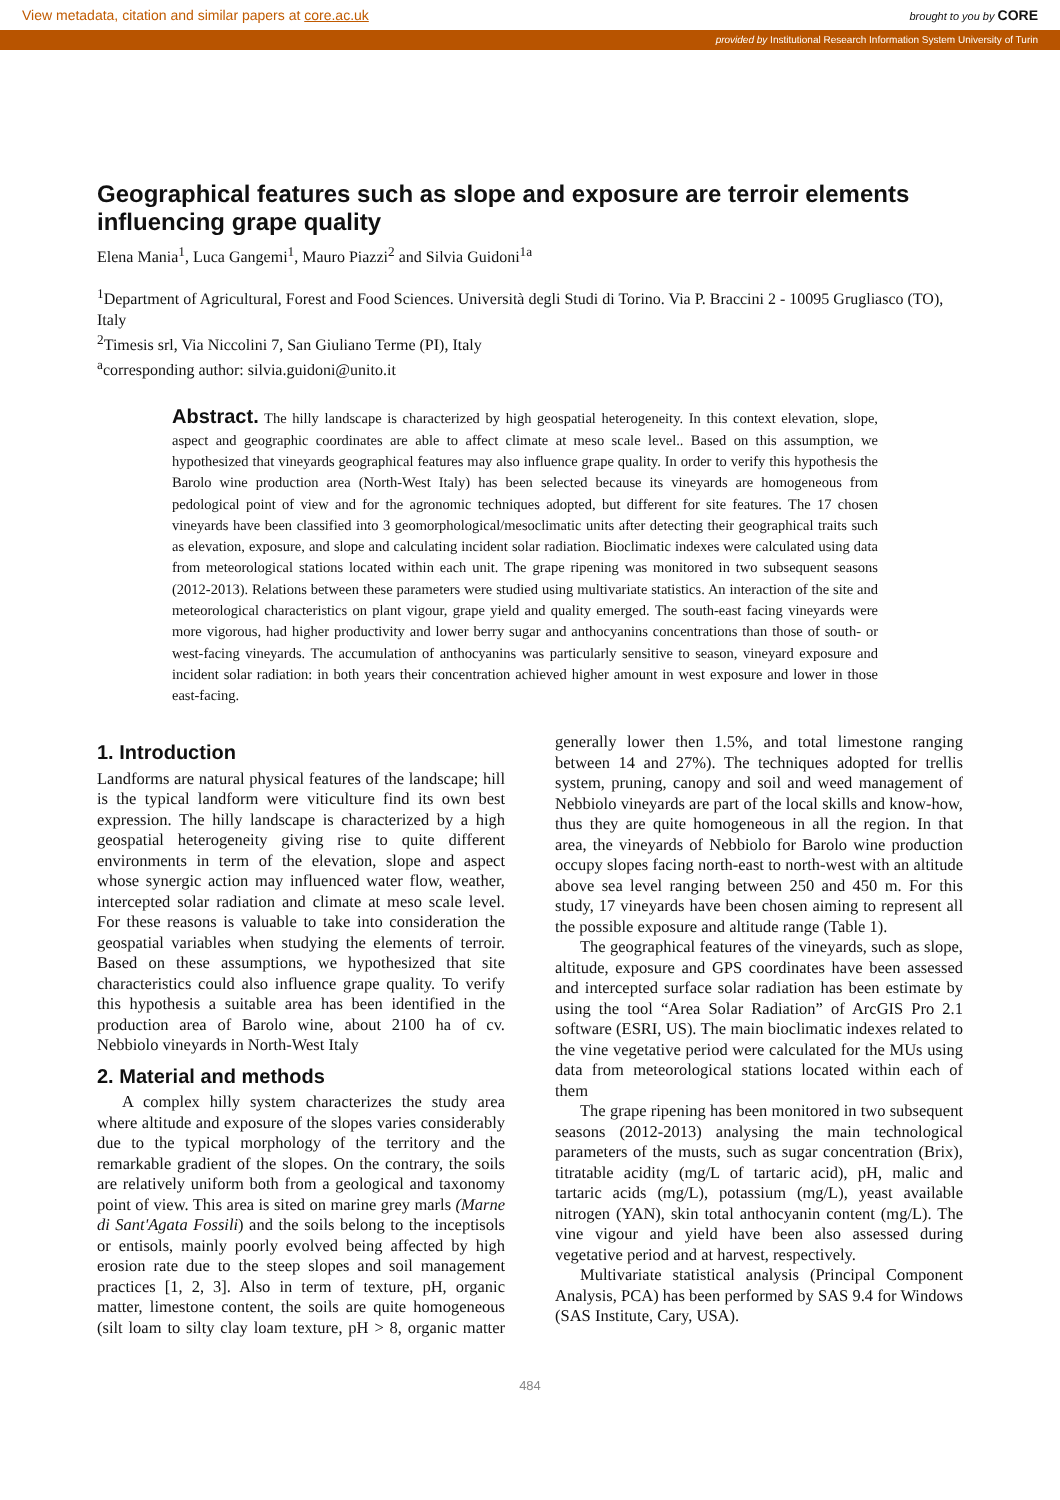View metadata, citation and similar papers at core.ac.uk brought to you by CORE
provided by Institutional Research Information System University of Turin
Geographical features such as slope and exposure are terroir elements influencing grape quality
Elena Mania<sup>1</sup>, Luca Gangemi<sup>1</sup>, Mauro Piazzi<sup>2</sup> and Silvia Guidoni<sup>1a</sup>
<sup>1</sup> Department of Agricultural, Forest and Food Sciences. Università degli Studi di Torino. Via P. Braccini 2 - 10095 Grugliasco (TO), Italy
<sup>2</sup> Timesis srl, Via Niccolini 7, San Giuliano Terme (PI), Italy
<sup>a</sup> corresponding author: silvia.guidoni@unito.it
Abstract. The hilly landscape is characterized by high geospatial heterogeneity. In this context elevation, slope, aspect and geographic coordinates are able to affect climate at meso scale level.. Based on this assumption, we hypothesized that vineyards geographical features may also influence grape quality. In order to verify this hypothesis the Barolo wine production area (North-West Italy) has been selected because its vineyards are homogeneous from pedological point of view and for the agronomic techniques adopted, but different for site features. The 17 chosen vineyards have been classified into 3 geomorphological/mesoclimatic units after detecting their geographical traits such as elevation, exposure, and slope and calculating incident solar radiation. Bioclimatic indexes were calculated using data from meteorological stations located within each unit. The grape ripening was monitored in two subsequent seasons (2012-2013). Relations between these parameters were studied using multivariate statistics. An interaction of the site and meteorological characteristics on plant vigour, grape yield and quality emerged. The south-east facing vineyards were more vigorous, had higher productivity and lower berry sugar and anthocyanins concentrations than those of south- or west-facing vineyards. The accumulation of anthocyanins was particularly sensitive to season, vineyard exposure and incident solar radiation: in both years their concentration achieved higher amount in west exposure and lower in those east-facing.
1. Introduction
Landforms are natural physical features of the landscape; hill is the typical landform were viticulture find its own best expression. The hilly landscape is characterized by a high geospatial heterogeneity giving rise to quite different environments in term of the elevation, slope and aspect whose synergic action may influenced water flow, weather, intercepted solar radiation and climate at meso scale level. For these reasons is valuable to take into consideration the geospatial variables when studying the elements of terroir. Based on these assumptions, we hypothesized that site characteristics could also influence grape quality. To verify this hypothesis a suitable area has been identified in the production area of Barolo wine, about 2100 ha of cv. Nebbiolo vineyards in North-West Italy
2. Material and methods
A complex hilly system characterizes the study area where altitude and exposure of the slopes varies considerably due to the typical morphology of the territory and the remarkable gradient of the slopes. On the contrary, the soils are relatively uniform both from a geological and taxonomy point of view. This area is sited on marine grey marls (Marne di Sant'Agata Fossili) and the soils belong to the inceptisols or entisols, mainly poorly evolved being affected by high erosion rate due to the steep slopes and soil management practices [1, 2, 3]. Also in term of texture, pH, organic matter, limestone content, the soils are quite homogeneous (silt loam to silty clay loam texture, pH > 8, organic matter generally lower then 1.5%, and total limestone ranging between 14 and 27%). The techniques adopted for trellis system, pruning, canopy and soil and weed management of Nebbiolo vineyards are part of the local skills and know-how, thus they are quite homogeneous in all the region. In that area, the vineyards of Nebbiolo for Barolo wine production occupy slopes facing north-east to north-west with an altitude above sea level ranging between 250 and 450 m. For this study, 17 vineyards have been chosen aiming to represent all the possible exposure and altitude range (Table 1).
The geographical features of the vineyards, such as slope, altitude, exposure and GPS coordinates have been assessed and intercepted surface solar radiation has been estimate by using the tool “Area Solar Radiation” of ArcGIS Pro 2.1 software (ESRI, US). The main bioclimatic indexes related to the vine vegetative period were calculated for the MUs using data from meteorological stations located within each of them
The grape ripening has been monitored in two subsequent seasons (2012-2013) analysing the main technological parameters of the musts, such as sugar concentration (Brix), titratable acidity (mg/L of tartaric acid), pH, malic and tartaric acids (mg/L), potassium (mg/L), yeast available nitrogen (YAN), skin total anthocyanin content (mg/L). The vine vigour and yield have been also assessed during vegetative period and at harvest, respectively.
Multivariate statistical analysis (Principal Component Analysis, PCA) has been performed by SAS 9.4 for Windows (SAS Institute, Cary, USA).
484